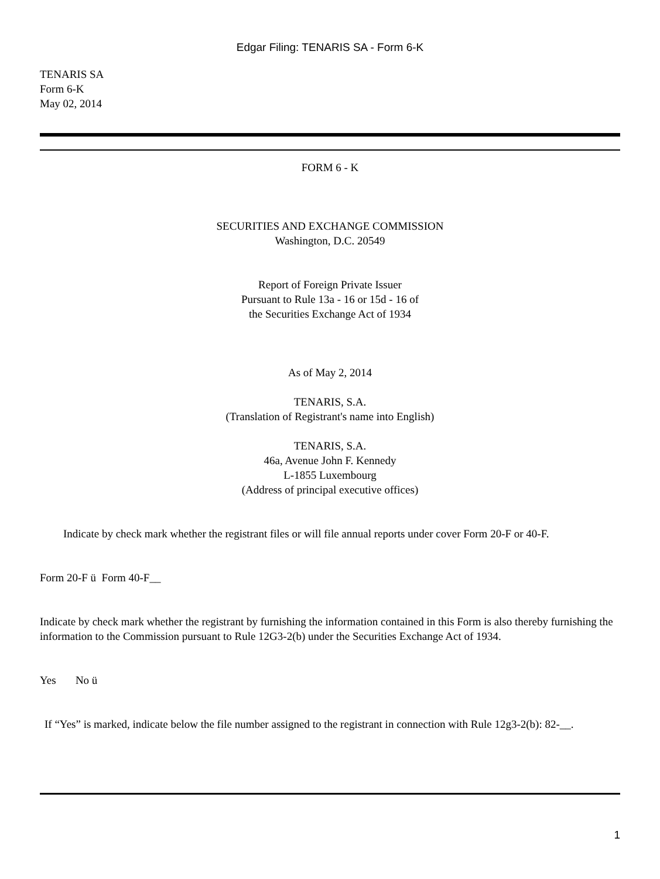Edgar Filing: TENARIS SA - Form 6-K
TENARIS SA
Form 6-K
May 02, 2014
FORM 6 - K
SECURITIES AND EXCHANGE COMMISSION
Washington, D.C. 20549
Report of Foreign Private Issuer
Pursuant to Rule 13a - 16 or 15d - 16 of
the Securities Exchange Act of 1934
As of May 2, 2014
TENARIS, S.A.
(Translation of Registrant's name into English)
TENARIS, S.A.
46a, Avenue John F. Kennedy
L-1855 Luxembourg
(Address of principal executive offices)
Indicate by check mark whether the registrant files or will file annual reports under cover Form 20-F or 40-F.
Form 20-F ü Form 40-F__
Indicate by check mark whether the registrant by furnishing the information contained in this Form is also thereby furnishing the information to the Commission pursuant to Rule 12G3-2(b) under the Securities Exchange Act of 1934.
Yes No ü
If “Yes” is marked, indicate below the file number assigned to the registrant in connection with Rule 12g3-2(b): 82-__.
1